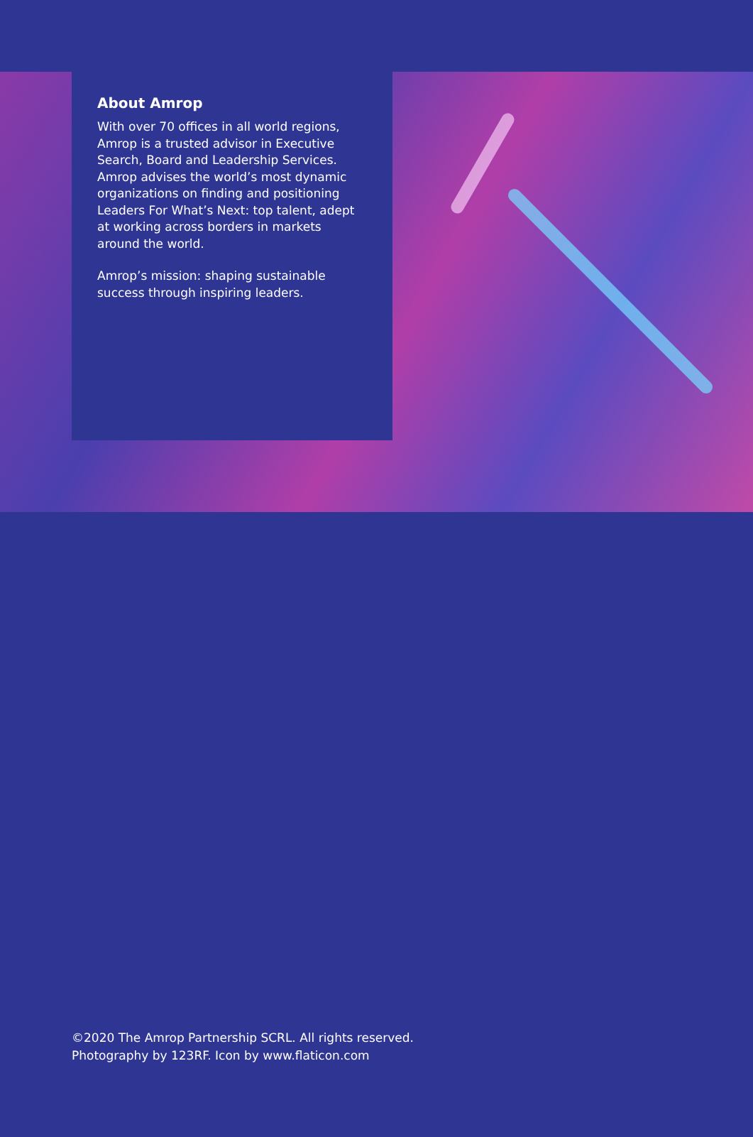About Amrop
With over 70 offices in all world regions, Amrop is a trusted advisor in Executive Search, Board and Leadership Services. Amrop advises the world’s most dynamic organizations on finding and positioning Leaders For What’s Next: top talent, adept at working across borders in markets around the world.
Amrop’s mission: shaping sustainable success through inspiring leaders.
©2020 The Amrop Partnership SCRL. All rights reserved.
Photography by 123RF. Icon by www.flaticon.com